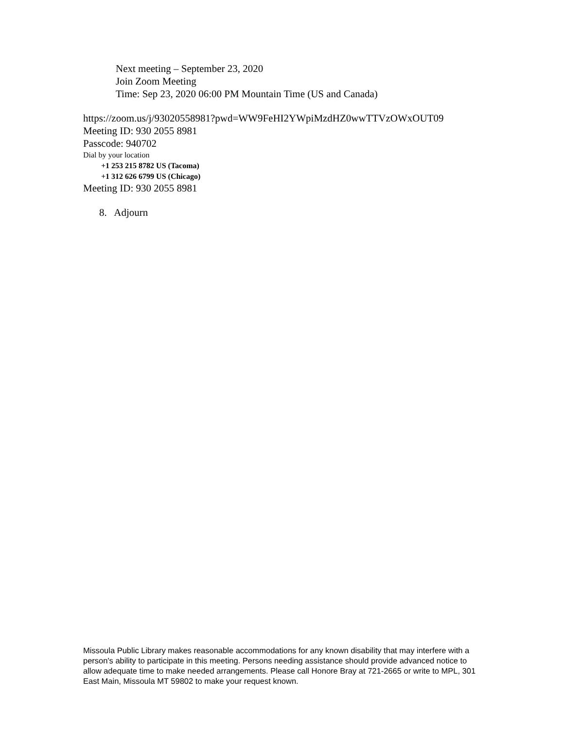Next meeting – September 23, 2020
Join Zoom Meeting
Time: Sep 23, 2020 06:00 PM Mountain Time (US and Canada)
https://zoom.us/j/93020558981?pwd=WW9FeHI2YWpiMzdHZ0wwTTVzOWxOUT09
Meeting ID: 930 2055 8981
Passcode: 940702
Dial by your location
+1 253 215 8782 US (Tacoma)
+1 312 626 6799 US (Chicago)
Meeting ID: 930 2055 8981
8. Adjourn
Missoula Public Library makes reasonable accommodations for any known disability that may interfere with a person's ability to participate in this meeting. Persons needing assistance should provide advanced notice to allow adequate time to make needed arrangements. Please call Honore Bray at 721-2665 or write to MPL, 301 East Main, Missoula MT 59802 to make your request known.